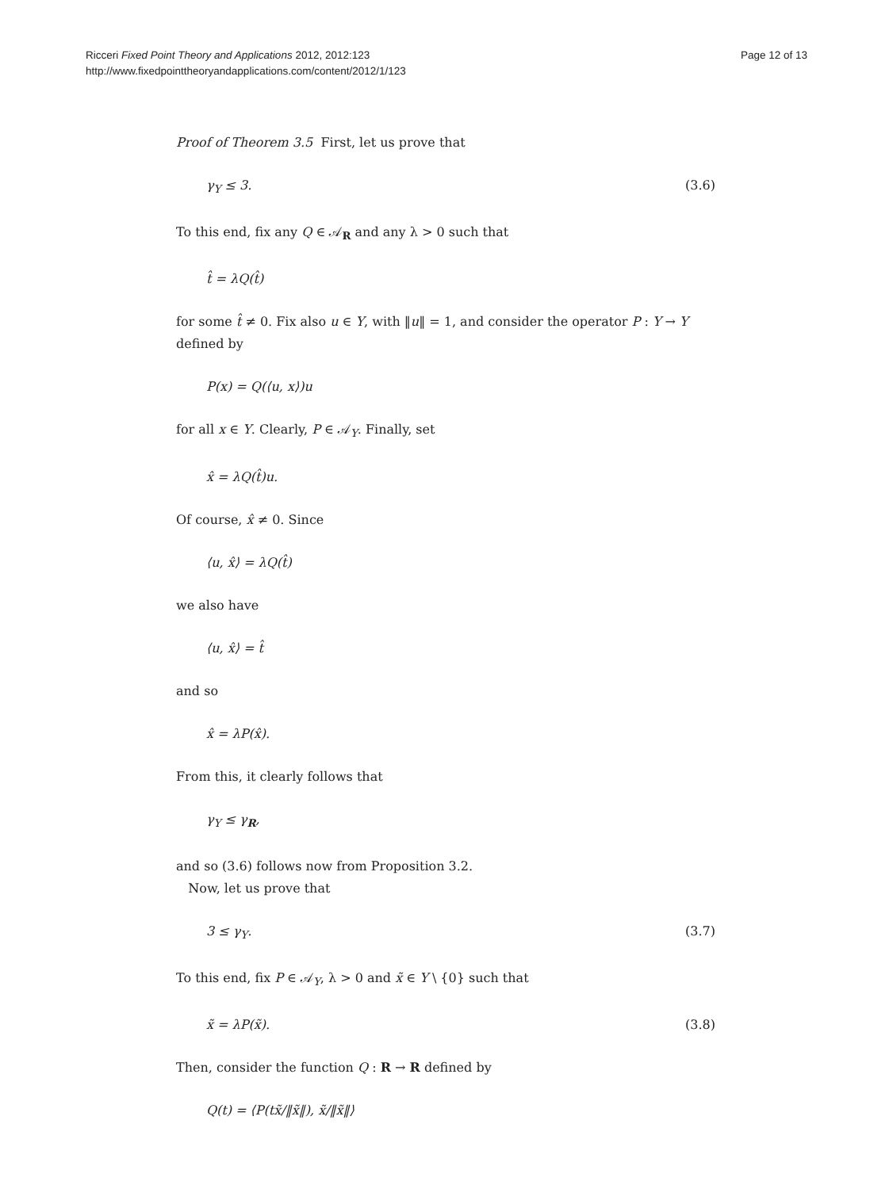Ricceri Fixed Point Theory and Applications 2012, 2012:123
http://www.fixedpointtheoryandapplications.com/content/2012/1/123
Page 12 of 13
Proof of Theorem 3.5 First, let us prove that
γ<sub>Y</sub> ≤ 3. (3.6)
To this end, fix any Q ∈ 𝒜<sub>R</sub> and any λ > 0 such that
t̂ = λQ(t̂)
for some t̂ ≠ 0. Fix also u ∈ Y, with ‖u‖ = 1, and consider the operator P : Y → Y defined by
P(x) = Q(⟨u, x⟩)u
for all x ∈ Y. Clearly, P ∈ 𝒜<sub>Y</sub>. Finally, set
x̂ = λQ(t̂)u.
Of course, x̂ ≠ 0. Since
⟨u, x̂⟩ = λQ(t̂)
we also have
⟨u, x̂⟩ = t̂
and so
x̂ = λP(x̂).
From this, it clearly follows that
γ<sub>Y</sub> ≤ γ<sub>R</sub>,
and so (3.6) follows now from Proposition 3.2.
Now, let us prove that
3 ≤ γ<sub>Y</sub>. (3.7)
To this end, fix P ∈ 𝒜<sub>Y</sub>, λ > 0 and x̃ ∈ Y \ {0} such that
x̃ = λP(x̃). (3.8)
Then, consider the function Q : R → R defined by
Q(t) = ⟨P(tx̃/‖x̃‖), x̃/‖x̃‖⟩